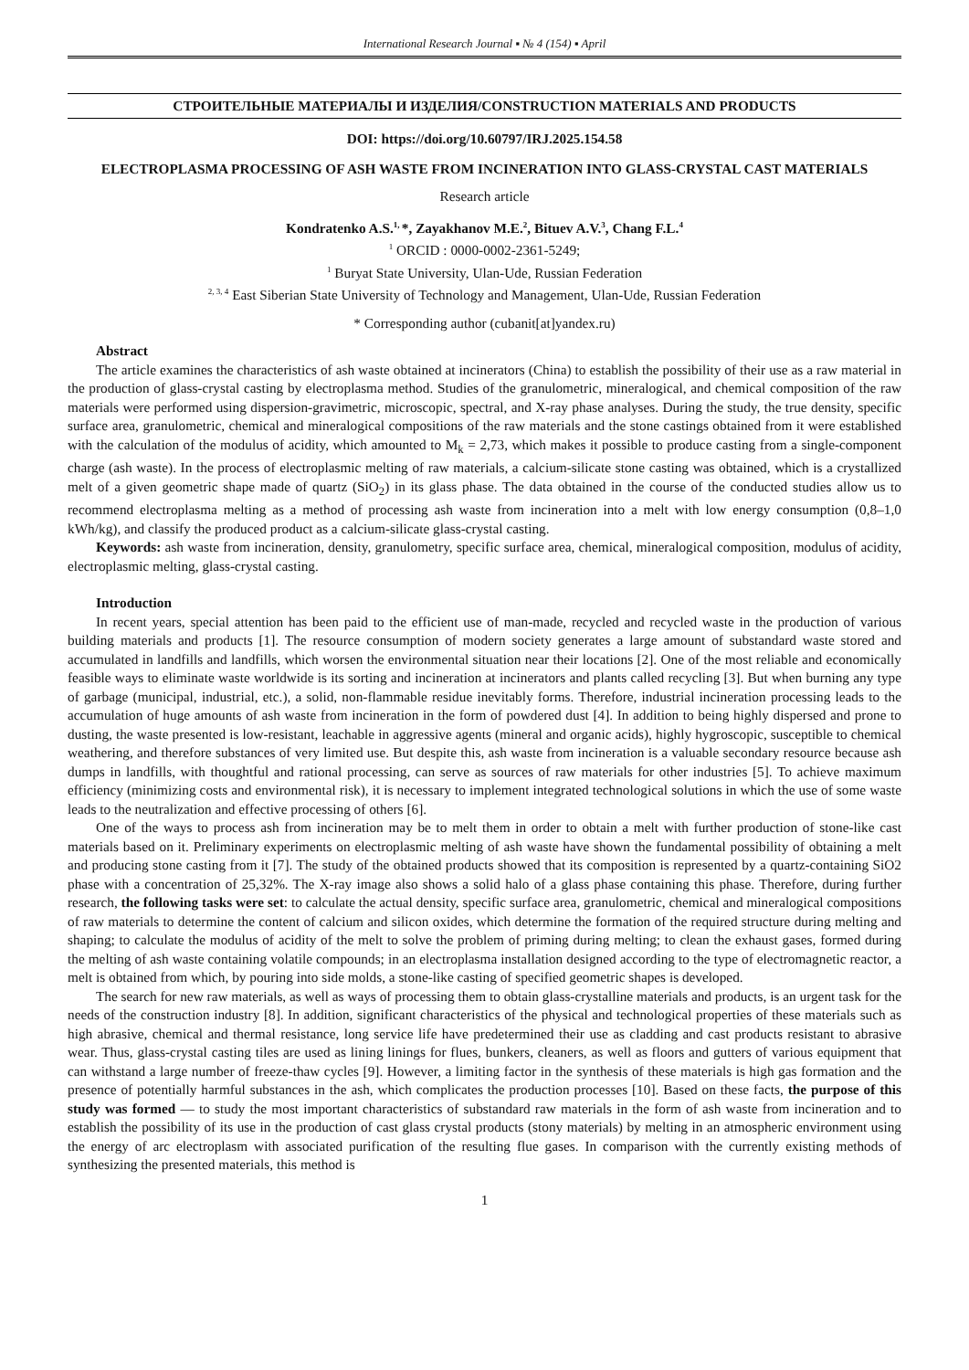International Research Journal ▪ № 4 (154) ▪ April
СТРОИТЕЛЬНЫЕ МАТЕРИАЛЫ И ИЗДЕЛИЯ/CONSTRUCTION MATERIALS AND PRODUCTS
DOI: https://doi.org/10.60797/IRJ.2025.154.58
ELECTROPLASMA PROCESSING OF ASH WASTE FROM INCINERATION INTO GLASS-CRYSTAL CAST MATERIALS
Research article
Kondratenko A.S.<sup>1,</sup>*, Zayakhanov M.E.<sup>2</sup>, Bituev A.V.<sup>3</sup>, Chang F.L.<sup>4</sup>
<sup>1</sup> ORCID : 0000-0002-2361-5249;
<sup>1</sup> Buryat State University, Ulan-Ude, Russian Federation
<sup>2, 3, 4</sup> East Siberian State University of Technology and Management, Ulan-Ude, Russian Federation
* Corresponding author (cubanit[at]yandex.ru)
Abstract
The article examines the characteristics of ash waste obtained at incinerators (China) to establish the possibility of their use as a raw material in the production of glass-crystal casting by electroplasma method. Studies of the granulometric, mineralogical, and chemical composition of the raw materials were performed using dispersion-gravimetric, microscopic, spectral, and X-ray phase analyses. During the study, the true density, specific surface area, granulometric, chemical and mineralogical compositions of the raw materials and the stone castings obtained from it were established with the calculation of the modulus of acidity, which amounted to M<sub>k</sub> = 2,73, which makes it possible to produce casting from a single-component charge (ash waste). In the process of electroplasmic melting of raw materials, a calcium-silicate stone casting was obtained, which is a crystallized melt of a given geometric shape made of quartz (SiO<sub>2</sub>) in its glass phase. The data obtained in the course of the conducted studies allow us to recommend electroplasma melting as a method of processing ash waste from incineration into a melt with low energy consumption (0,8–1,0 kWh/kg), and classify the produced product as a calcium-silicate glass-crystal casting.
Keywords: ash waste from incineration, density, granulometry, specific surface area, chemical, mineralogical composition, modulus of acidity, electroplasmic melting, glass-crystal casting.
Introduction
In recent years, special attention has been paid to the efficient use of man-made, recycled and recycled waste in the production of various building materials and products [1]. The resource consumption of modern society generates a large amount of substandard waste stored and accumulated in landfills and landfills, which worsen the environmental situation near their locations [2]. One of the most reliable and economically feasible ways to eliminate waste worldwide is its sorting and incineration at incinerators and plants called recycling [3]. But when burning any type of garbage (municipal, industrial, etc.), a solid, non-flammable residue inevitably forms. Therefore, industrial incineration processing leads to the accumulation of huge amounts of ash waste from incineration in the form of powdered dust [4]. In addition to being highly dispersed and prone to dusting, the waste presented is low-resistant, leachable in aggressive agents (mineral and organic acids), highly hygroscopic, susceptible to chemical weathering, and therefore substances of very limited use. But despite this, ash waste from incineration is a valuable secondary resource because ash dumps in landfills, with thoughtful and rational processing, can serve as sources of raw materials for other industries [5]. To achieve maximum efficiency (minimizing costs and environmental risk), it is necessary to implement integrated technological solutions in which the use of some waste leads to the neutralization and effective processing of others [6].
One of the ways to process ash from incineration may be to melt them in order to obtain a melt with further production of stone-like cast materials based on it. Preliminary experiments on electroplasmic melting of ash waste have shown the fundamental possibility of obtaining a melt and producing stone casting from it [7]. The study of the obtained products showed that its composition is represented by a quartz-containing SiO2 phase with a concentration of 25,32%. The X-ray image also shows a solid halo of a glass phase containing this phase. Therefore, during further research, the following tasks were set: to calculate the actual density, specific surface area, granulometric, chemical and mineralogical compositions of raw materials to determine the content of calcium and silicon oxides, which determine the formation of the required structure during melting and shaping; to calculate the modulus of acidity of the melt to solve the problem of priming during melting; to clean the exhaust gases, formed during the melting of ash waste containing volatile compounds; in an electroplasma installation designed according to the type of electromagnetic reactor, a melt is obtained from which, by pouring into side molds, a stone-like casting of specified geometric shapes is developed.
The search for new raw materials, as well as ways of processing them to obtain glass-crystalline materials and products, is an urgent task for the needs of the construction industry [8]. In addition, significant characteristics of the physical and technological properties of these materials such as high abrasive, chemical and thermal resistance, long service life have predetermined their use as cladding and cast products resistant to abrasive wear. Thus, glass-crystal casting tiles are used as lining linings for flues, bunkers, cleaners, as well as floors and gutters of various equipment that can withstand a large number of freeze-thaw cycles [9]. However, a limiting factor in the synthesis of these materials is high gas formation and the presence of potentially harmful substances in the ash, which complicates the production processes [10]. Based on these facts, the purpose of this study was formed — to study the most important characteristics of substandard raw materials in the form of ash waste from incineration and to establish the possibility of its use in the production of cast glass crystal products (stony materials) by melting in an atmospheric environment using the energy of arc electroplasm with associated purification of the resulting flue gases. In comparison with the currently existing methods of synthesizing the presented materials, this method is
1